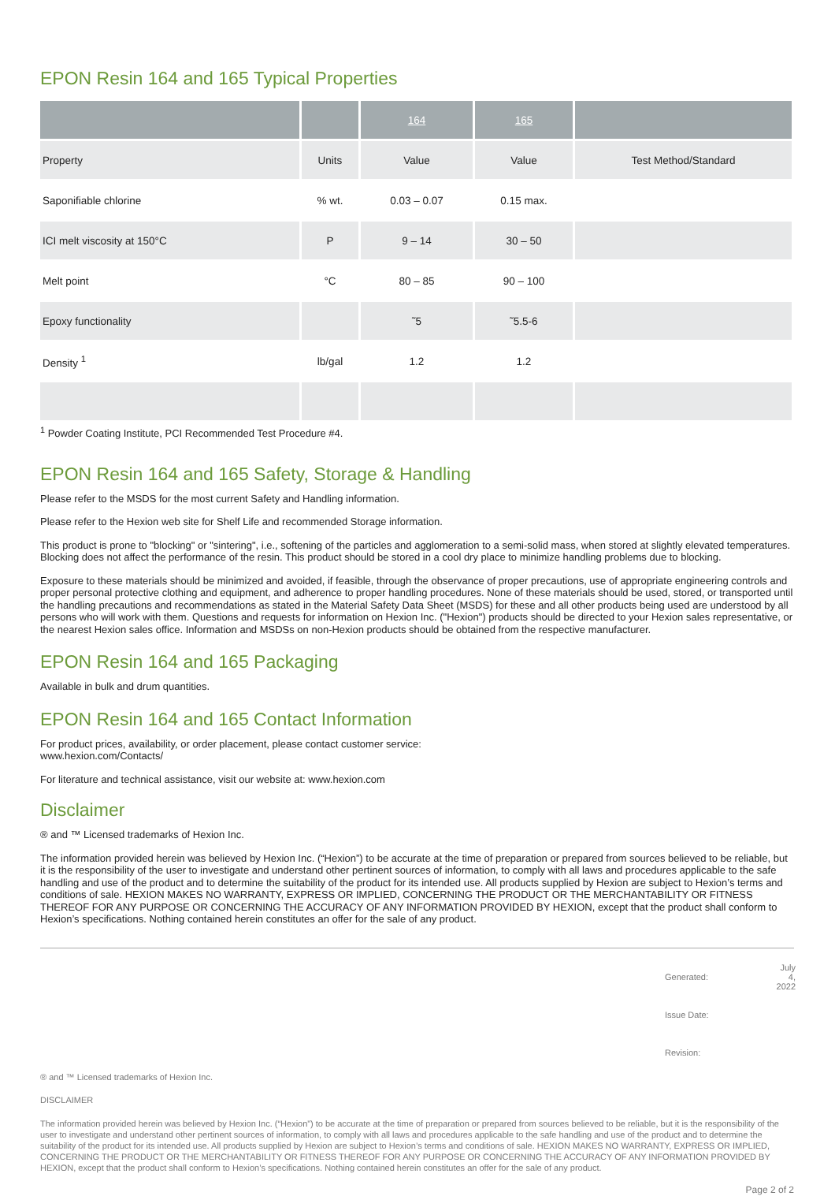EPON Resin 164 and 165 Typical Properties
| | | 164 | 165 | |
| Property | Units | Value | Value | Test Method/Standard |
| Saponifiable chlorine | % wt. | 0.03 – 0.07 | 0.15 max. | |
| ICI melt viscosity at 150°C | P | 9 – 14 | 30 – 50 | |
| Melt point | °C | 80 – 85 | 90 – 100 | |
| Epoxy functionality | | ˜5 | ˜5.5-6 | |
| Density <sup>1</sup> | lb/gal | 1.2 | 1.2 | |
<sup>1</sup> Powder Coating Institute, PCI Recommended Test Procedure #4.
EPON Resin 164 and 165 Safety, Storage & Handling
Please refer to the MSDS for the most current Safety and Handling information.
Please refer to the Hexion web site for Shelf Life and recommended Storage information.
This product is prone to "blocking" or "sintering", i.e., softening of the particles and agglomeration to a semi-solid mass, when stored at slightly elevated temperatures. Blocking does not affect the performance of the resin. This product should be stored in a cool dry place to minimize handling problems due to blocking.
Exposure to these materials should be minimized and avoided, if feasible, through the observance of proper precautions, use of appropriate engineering controls and proper personal protective clothing and equipment, and adherence to proper handling procedures. None of these materials should be used, stored, or transported until the handling precautions and recommendations as stated in the Material Safety Data Sheet (MSDS) for these and all other products being used are understood by all persons who will work with them. Questions and requests for information on Hexion Inc. ("Hexion") products should be directed to your Hexion sales representative, or the nearest Hexion sales office. Information and MSDSs on non-Hexion products should be obtained from the respective manufacturer.
EPON Resin 164 and 165 Packaging
Available in bulk and drum quantities.
EPON Resin 164 and 165 Contact Information
For product prices, availability, or order placement, please contact customer service:
www.hexion.com/Contacts/
For literature and technical assistance, visit our website at: www.hexion.com
Disclaimer
® and ™ Licensed trademarks of Hexion Inc.
The information provided herein was believed by Hexion Inc. (“Hexion”) to be accurate at the time of preparation or prepared from sources believed to be reliable, but it is the responsibility of the user to investigate and understand other pertinent sources of information, to comply with all laws and procedures applicable to the safe handling and use of the product and to determine the suitability of the product for its intended use. All products supplied by Hexion are subject to Hexion’s terms and conditions of sale. HEXION MAKES NO WARRANTY, EXPRESS OR IMPLIED, CONCERNING THE PRODUCT OR THE MERCHANTABILITY OR FITNESS THEREOF FOR ANY PURPOSE OR CONCERNING THE ACCURACY OF ANY INFORMATION PROVIDED BY HEXION, except that the product shall conform to Hexion’s specifications. Nothing contained herein constitutes an offer for the sale of any product.
| Generated: | July 4, 2022 |
| Issue Date: | |
| Revision: | |
® and ™ Licensed trademarks of Hexion Inc.
DISCLAIMER
The information provided herein was believed by Hexion Inc. (“Hexion”) to be accurate at the time of preparation or prepared from sources believed to be reliable, but it is the responsibility of the user to investigate and understand other pertinent sources of information, to comply with all laws and procedures applicable to the safe handling and use of the product and to determine the suitability of the product for its intended use. All products supplied by Hexion are subject to Hexion’s terms and conditions of sale. HEXION MAKES NO WARRANTY, EXPRESS OR IMPLIED, CONCERNING THE PRODUCT OR THE MERCHANTABILITY OR FITNESS THEREOF FOR ANY PURPOSE OR CONCERNING THE ACCURACY OF ANY INFORMATION PROVIDED BY HEXION, except that the product shall conform to Hexion’s specifications. Nothing contained herein constitutes an offer for the sale of any product.
Page 2 of 2